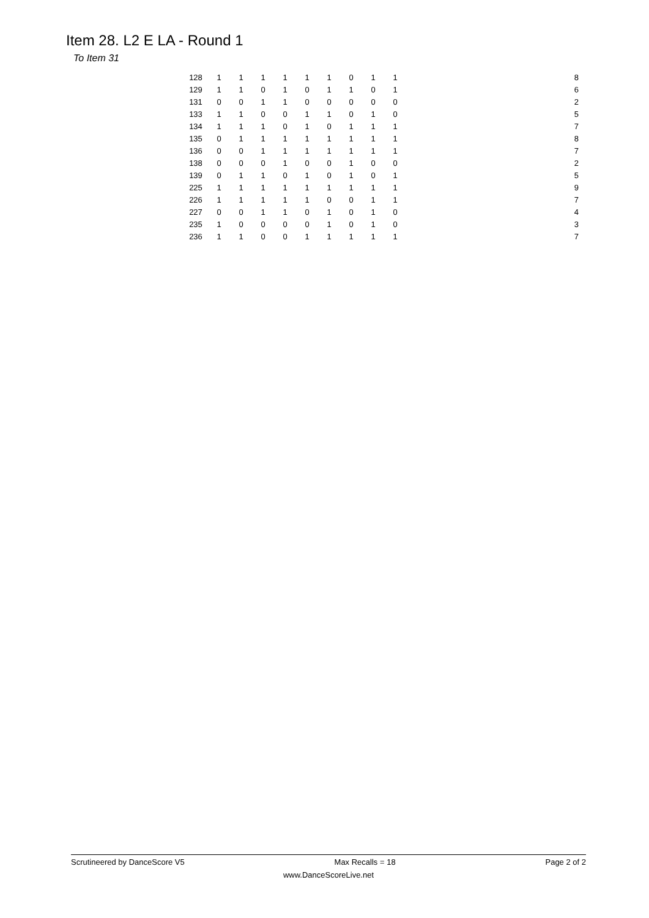Item 28. L2 E LA - Round 1
To Item 31
| 128 | 1 | 1 | 1 | 1 | 1 | 1 | 0 | 1 | 1 | 8 |
| 129 | 1 | 1 | 0 | 1 | 0 | 1 | 1 | 0 | 1 | 6 |
| 131 | 0 | 0 | 1 | 1 | 0 | 0 | 0 | 0 | 0 | 2 |
| 133 | 1 | 1 | 0 | 0 | 1 | 1 | 0 | 1 | 0 | 5 |
| 134 | 1 | 1 | 1 | 0 | 1 | 0 | 1 | 1 | 1 | 7 |
| 135 | 0 | 1 | 1 | 1 | 1 | 1 | 1 | 1 | 1 | 8 |
| 136 | 0 | 0 | 1 | 1 | 1 | 1 | 1 | 1 | 1 | 7 |
| 138 | 0 | 0 | 0 | 1 | 0 | 0 | 1 | 0 | 0 | 2 |
| 139 | 0 | 1 | 1 | 0 | 1 | 0 | 1 | 0 | 1 | 5 |
| 225 | 1 | 1 | 1 | 1 | 1 | 1 | 1 | 1 | 1 | 9 |
| 226 | 1 | 1 | 1 | 1 | 1 | 0 | 0 | 1 | 1 | 7 |
| 227 | 0 | 0 | 1 | 1 | 0 | 1 | 0 | 1 | 0 | 4 |
| 235 | 1 | 0 | 0 | 0 | 0 | 1 | 0 | 1 | 0 | 3 |
| 236 | 1 | 1 | 0 | 0 | 1 | 1 | 1 | 1 | 1 | 7 |
Scrutineered by DanceScore V5 Max Recalls = 18 Page 2 of 2
www.DanceScoreLive.net